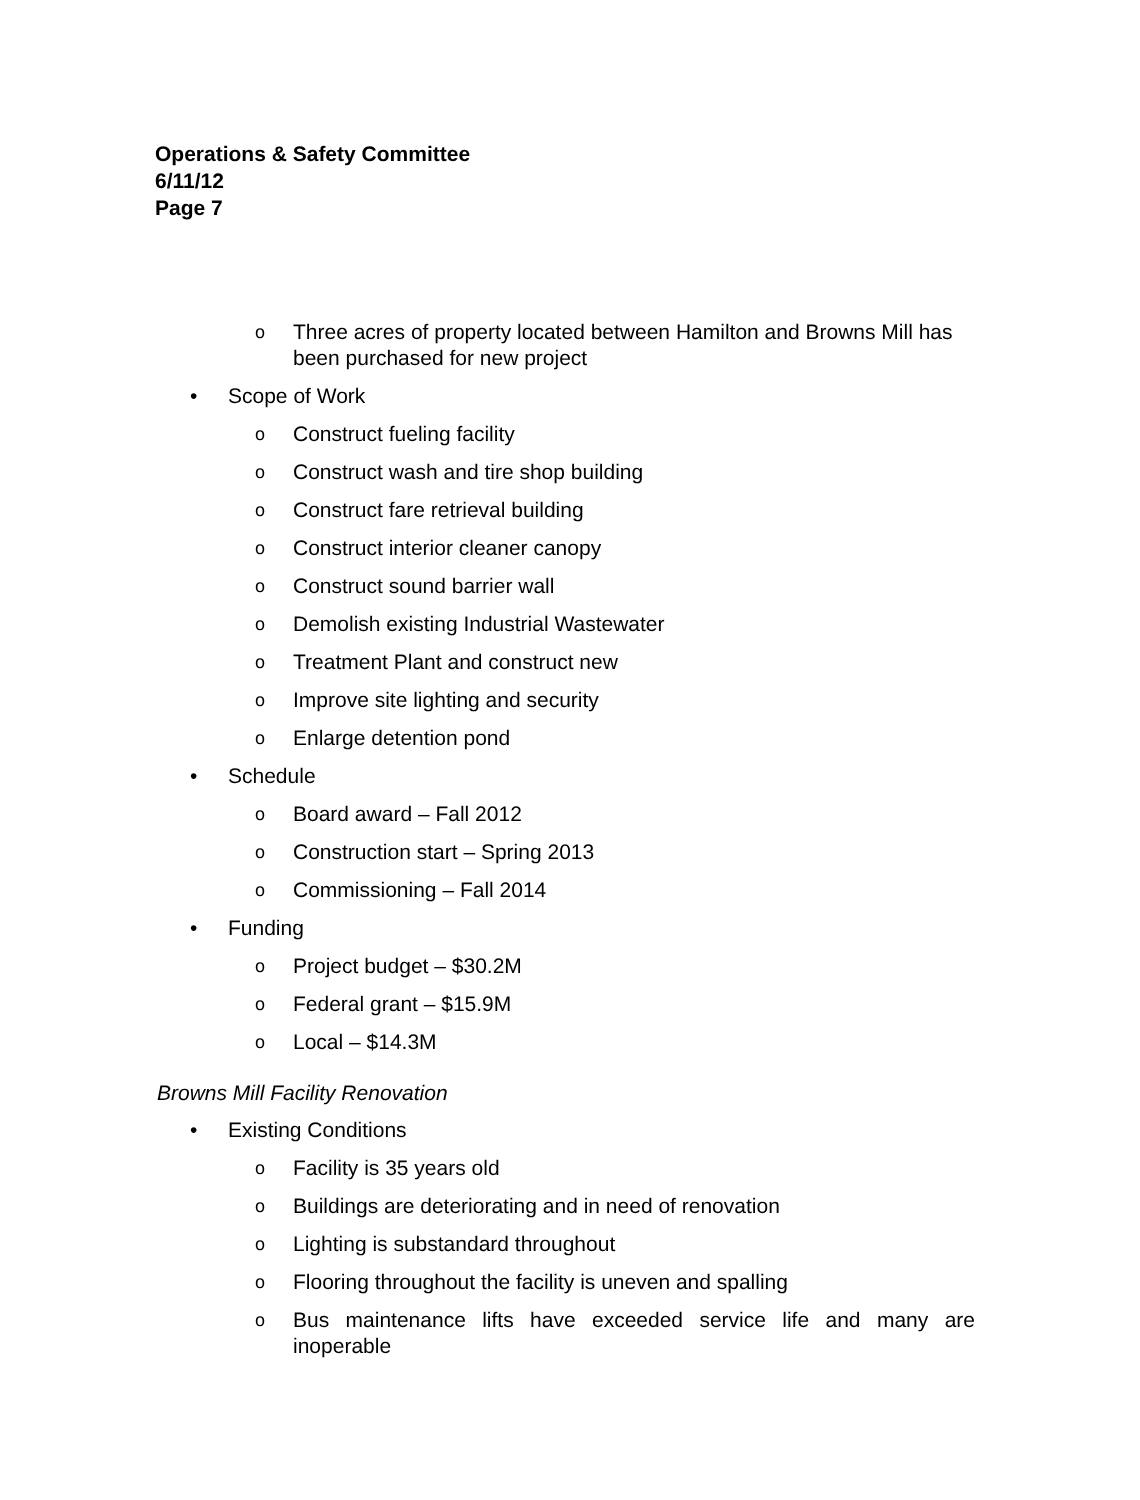Operations & Safety Committee
6/11/12
Page 7
o Three acres of property located between Hamilton and Browns Mill has been purchased for new project
• Scope of Work
o Construct fueling facility
o Construct wash and tire shop building
o Construct fare retrieval building
o Construct interior cleaner canopy
o Construct sound barrier wall
o Demolish existing Industrial Wastewater
o Treatment Plant and construct new
o Improve site lighting and security
o Enlarge detention pond
• Schedule
o Board award – Fall 2012
o Construction start – Spring 2013
o Commissioning – Fall 2014
• Funding
o Project budget – $30.2M
o Federal grant – $15.9M
o Local – $14.3M
Browns Mill Facility Renovation
• Existing Conditions
o Facility is 35 years old
o Buildings are deteriorating and in need of renovation
o Lighting is substandard throughout
o Flooring throughout the facility is uneven and spalling
o Bus maintenance lifts have exceeded service life and many are inoperable